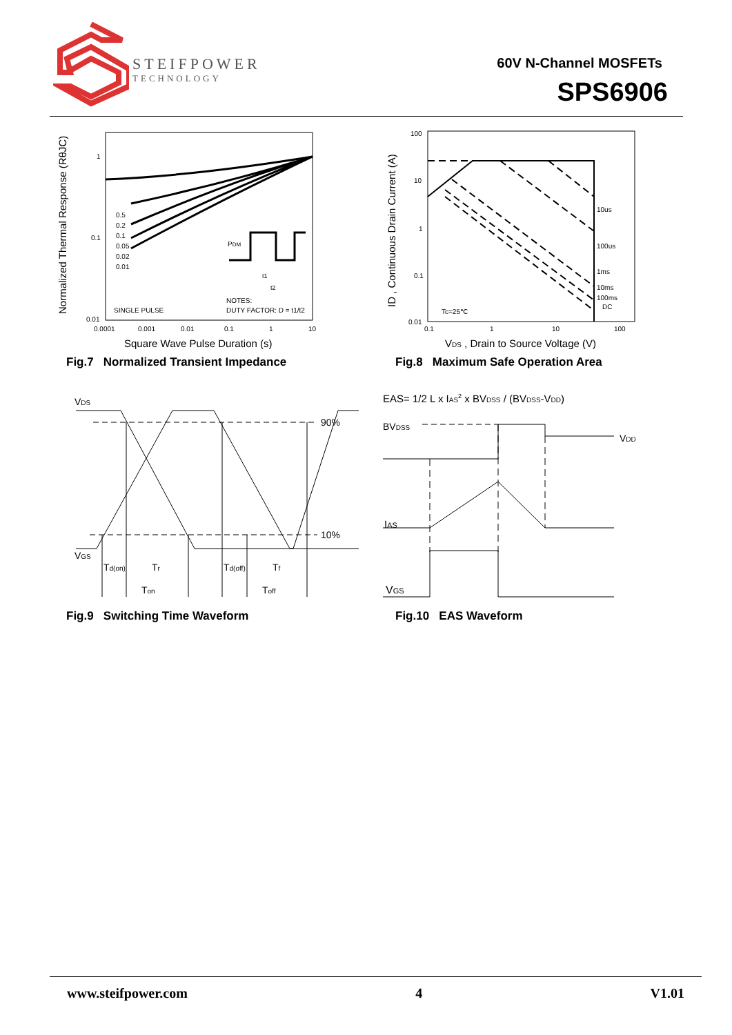STEIFPOWER
TECHNOLOGY
60V N-Channel MOSFETs
SPS6906
1
0.1
0.01
0.0001
0.001
0.01
0.1
1
10
0.5
0.2
0.1
0.05
0.02
0.01
SINGLE PULSE
PDM
t1
t2
NOTES:
DUTY FACTOR: D = t1/t2
Square Wave Pulse Duration (s)
Normalized Thermal Response (RθJC)
Fig.7 Normalized Transient Impedance
100
10
1
0.1
0.01
0.1
1
10
100
10us
100us
1ms
10ms
100ms
DC
Tc=25℃
VDS , Drain to Source Voltage (V)
ID , Continuous Drain Current (A)
Fig.8 Maximum Safe Operation Area
VDS
90%
10%
VGS
Td(on)
Tr
Td(off)
Tf
Ton
Toff
Fig.9 Switching Time Waveform
EAS= 1/2 L x IAS2 x BVDSS / (BVDSS-VDD)
BVDSS
VDD
IAS
VGS
Fig.10 EAS Waveform
www.steifpower.com 4 V1.01